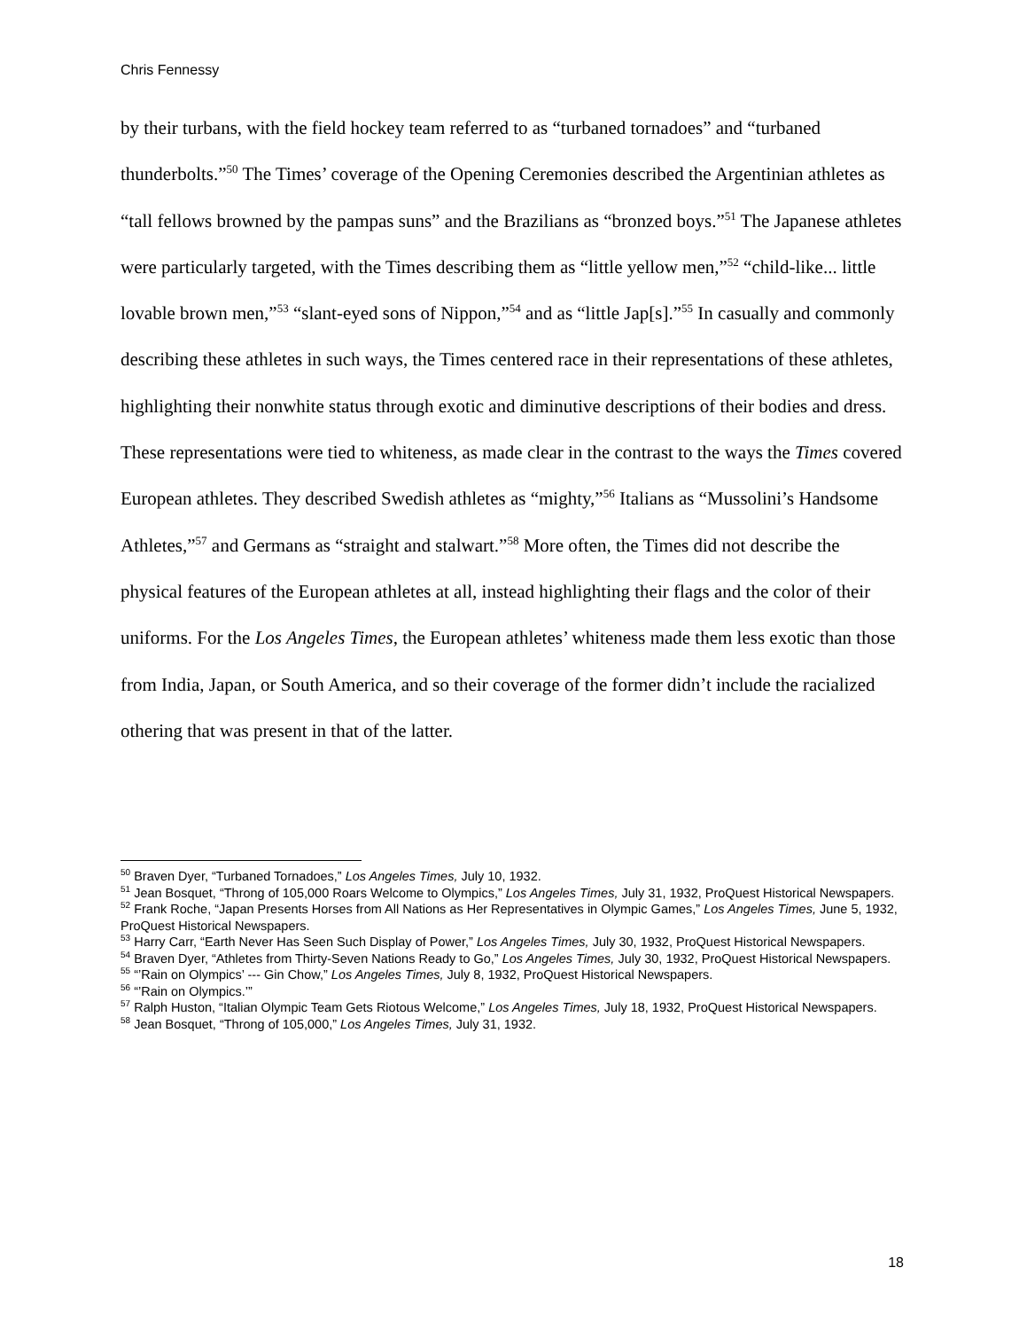Chris Fennessy
by their turbans, with the field hockey team referred to as “turbaned tornadoes” and “turbaned thunderbolts.”<sup>50</sup> The Times’ coverage of the Opening Ceremonies described the Argentinian athletes as “tall fellows browned by the pampas suns” and the Brazilians as “bronzed boys.”<sup>51</sup> The Japanese athletes were particularly targeted, with the Times describing them as “little yellow men,”<sup>52</sup> “child-like... little lovable brown men,”<sup>53</sup> “slant-eyed sons of Nippon,”<sup>54</sup> and as “little Jap[s].”<sup>55</sup> In casually and commonly describing these athletes in such ways, the Times centered race in their representations of these athletes, highlighting their nonwhite status through exotic and diminutive descriptions of their bodies and dress. These representations were tied to whiteness, as made clear in the contrast to the ways the Times covered European athletes. They described Swedish athletes as “mighty,”<sup>56</sup> Italians as “Mussolini’s Handsome Athletes,”<sup>57</sup> and Germans as “straight and stalwart.”<sup>58</sup> More often, the Times did not describe the physical features of the European athletes at all, instead highlighting their flags and the color of their uniforms. For the Los Angeles Times, the European athletes’ whiteness made them less exotic than those from India, Japan, or South America, and so their coverage of the former didn’t include the racialized othering that was present in that of the latter.
<sup>50</sup> Braven Dyer, “Turbaned Tornadoes,” Los Angeles Times, July 10, 1932.
<sup>51</sup> Jean Bosquet, “Throng of 105,000 Roars Welcome to Olympics,” Los Angeles Times, July 31, 1932, ProQuest Historical Newspapers.
<sup>52</sup> Frank Roche, “Japan Presents Horses from All Nations as Her Representatives in Olympic Games,” Los Angeles Times, June 5, 1932, ProQuest Historical Newspapers.
<sup>53</sup> Harry Carr, “Earth Never Has Seen Such Display of Power,” Los Angeles Times, July 30, 1932, ProQuest Historical Newspapers.
<sup>54</sup> Braven Dyer, “Athletes from Thirty-Seven Nations Ready to Go,” Los Angeles Times, July 30, 1932, ProQuest Historical Newspapers.
<sup>55</sup> “’Rain on Olympics’ --- Gin Chow,” Los Angeles Times, July 8, 1932, ProQuest Historical Newspapers.
<sup>56</sup> “’Rain on Olympics.’”
<sup>57</sup> Ralph Huston, “Italian Olympic Team Gets Riotous Welcome,” Los Angeles Times, July 18, 1932, ProQuest Historical Newspapers.
<sup>58</sup> Jean Bosquet, “Throng of 105,000,” Los Angeles Times, July 31, 1932.
18